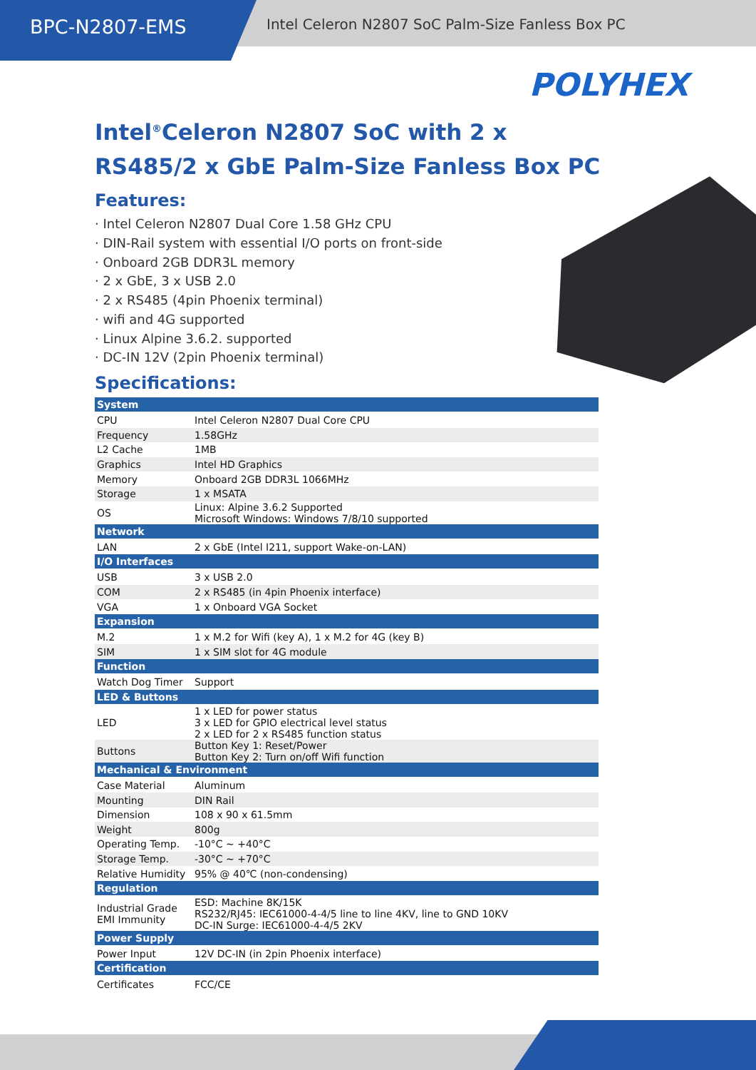BPC-N2807-EMS
Intel Celeron N2807 SoC Palm-Size Fanless Box PC
POLYHEX
Intel<sup>®</sup>Celeron N2807 SoC with 2 x RS485/2 x GbE Palm-Size Fanless Box PC
Features:
· Intel Celeron N2807 Dual Core 1.58 GHz CPU
· DIN-Rail system with essential I/O ports on front-side
· Onboard 2GB DDR3L memory
· 2 x GbE, 3 x USB 2.0
· 2 x RS485 (4pin Phoenix terminal)
· wifi and 4G supported
· Linux Alpine 3.6.2. supported
· DC-IN 12V (2pin Phoenix terminal)
Specifications:
| System | |
| --- | --- |
| CPU | Intel Celeron N2807 Dual Core CPU |
| Frequency | 1.58GHz |
| L2 Cache | 1MB |
| Graphics | Intel HD Graphics |
| Memory | Onboard 2GB DDR3L 1066MHz |
| Storage | 1 x MSATA |
| OS | Linux: Alpine 3.6.2 Supported Microsoft Windows: Windows 7/8/10 supported |
| Network | |
| LAN | 2 x GbE (Intel I211, support Wake-on-LAN) |
| I/O Interfaces | |
| USB | 3 x USB 2.0 |
| COM | 2 x RS485 (in 4pin Phoenix interface) |
| VGA | 1 x Onboard VGA Socket |
| Expansion | |
| M.2 | 1 x M.2 for Wifi (key A), 1 x M.2 for 4G (key B) |
| SIM | 1 x SIM slot for 4G module |
| Function | |
| Watch Dog Timer | Support |
| LED & Buttons | |
| LED | 1 x LED for power status 3 x LED for GPIO electrical level status 2 x LED for 2 x RS485 function status |
| Buttons | Button Key 1: Reset/Power Button Key 2: Turn on/off Wifi function |
| Mechanical & Environment | |
| Case Material | Aluminum |
| Mounting | DIN Rail |
| Dimension | 108 x 90 x 61.5mm |
| Weight | 800g |
| Operating Temp. | -10°C ~ +40°C |
| Storage Temp. | -30°C ~ +70°C |
| Relative Humidity | 95% @ 40℃ (non-condensing) |
| Regulation | |
| Industrial Grade EMI Immunity | ESD: Machine 8K/15K RS232/RJ45: IEC61000-4-4/5 line to line 4KV, line to GND 10KV DC-IN Surge: IEC61000-4-4/5 2KV |
| Power Supply | |
| Power Input | 12V DC-IN (in 2pin Phoenix interface) |
| Certification | |
| Certificates | FCC/CE |